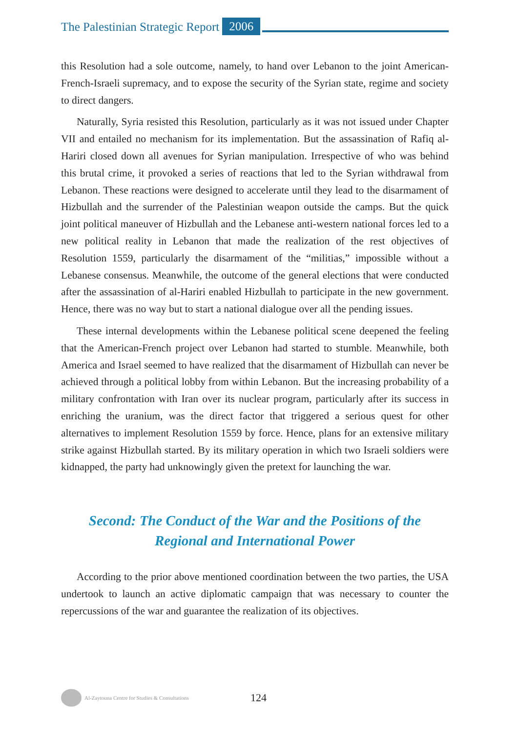The Palestinian Strategic Report 2006
this Resolution had a sole outcome, namely, to hand over Lebanon to the joint American-French-Israeli supremacy, and to expose the security of the Syrian state, regime and society to direct dangers.
Naturally, Syria resisted this Resolution, particularly as it was not issued under Chapter VII and entailed no mechanism for its implementation. But the assassination of Rafiq al-Hariri closed down all avenues for Syrian manipulation. Irrespective of who was behind this brutal crime, it provoked a series of reactions that led to the Syrian withdrawal from Lebanon. These reactions were designed to accelerate until they lead to the disarmament of Hizbullah and the surrender of the Palestinian weapon outside the camps. But the quick joint political maneuver of Hizbullah and the Lebanese anti-western national forces led to a new political reality in Lebanon that made the realization of the rest objectives of Resolution 1559, particularly the disarmament of the “militias,” impossible without a Lebanese consensus. Meanwhile, the outcome of the general elections that were conducted after the assassination of al-Hariri enabled Hizbullah to participate in the new government. Hence, there was no way but to start a national dialogue over all the pending issues.
These internal developments within the Lebanese political scene deepened the feeling that the American-French project over Lebanon had started to stumble. Meanwhile, both America and Israel seemed to have realized that the disarmament of Hizbullah can never be achieved through a political lobby from within Lebanon. But the increasing probability of a military confrontation with Iran over its nuclear program, particularly after its success in enriching the uranium, was the direct factor that triggered a serious quest for other alternatives to implement Resolution 1559 by force. Hence, plans for an extensive military strike against Hizbullah started. By its military operation in which two Israeli soldiers were kidnapped, the party had unknowingly given the pretext for launching the war.
Second: The Conduct of the War and the Positions of the
Regional and International Power
According to the prior above mentioned coordination between the two parties, the USA undertook to launch an active diplomatic campaign that was necessary to counter the repercussions of the war and guarantee the realization of its objectives.
Al-Zaytouna Centre for Studies & Consultations 124